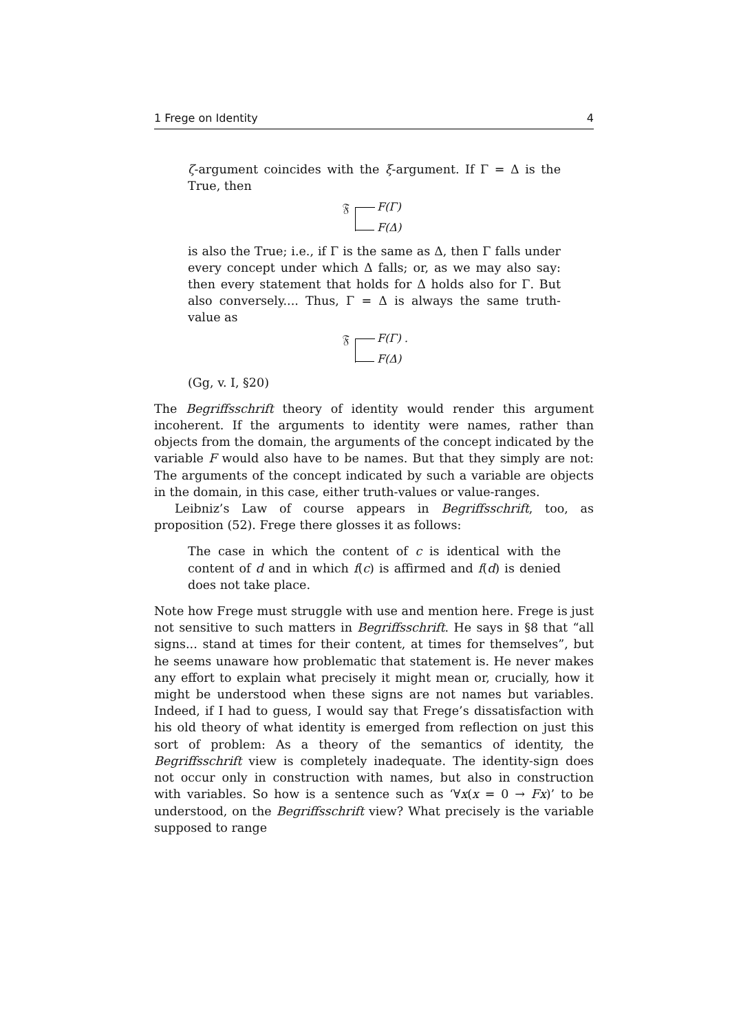1 Frege on Identity 4
ζ-argument coincides with the ξ-argument. If Γ = Δ is the True, then
𝔉 F(Γ)
F(Δ)
is also the True; i.e., if Γ is the same as Δ, then Γ falls under every concept under which Δ falls; or, as we may also say: then every statement that holds for Δ holds also for Γ. But also conversely.... Thus, Γ = Δ is always the same truth-value as
𝔉 F(Γ) .
F(Δ)
(Gg, v. I, §20)
The Begriffsschrift theory of identity would render this argument incoherent. If the arguments to identity were names, rather than objects from the domain, the arguments of the concept indicated by the variable F would also have to be names. But that they simply are not: The arguments of the concept indicated by such a variable are objects in the domain, in this case, either truth-values or value-ranges.
Leibniz’s Law of course appears in Begriffsschrift, too, as proposition (52). Frege there glosses it as follows:
The case in which the content of c is identical with the content of d and in which f(c) is affirmed and f(d) is denied does not take place.
Note how Frege must struggle with use and mention here. Frege is just not sensitive to such matters in Begriffsschrift. He says in §8 that “all signs... stand at times for their content, at times for themselves”, but he seems unaware how problematic that statement is. He never makes any effort to explain what precisely it might mean or, crucially, how it might be understood when these signs are not names but variables. Indeed, if I had to guess, I would say that Frege’s dissatisfaction with his old theory of what identity is emerged from reflection on just this sort of problem: As a theory of the semantics of identity, the Begriffsschrift view is completely inadequate. The identity-sign does not occur only in construction with names, but also in construction with variables. So how is a sentence such as ‘∀x(x = 0 → Fx)’ to be understood, on the Begriffsschrift view? What precisely is the variable supposed to range